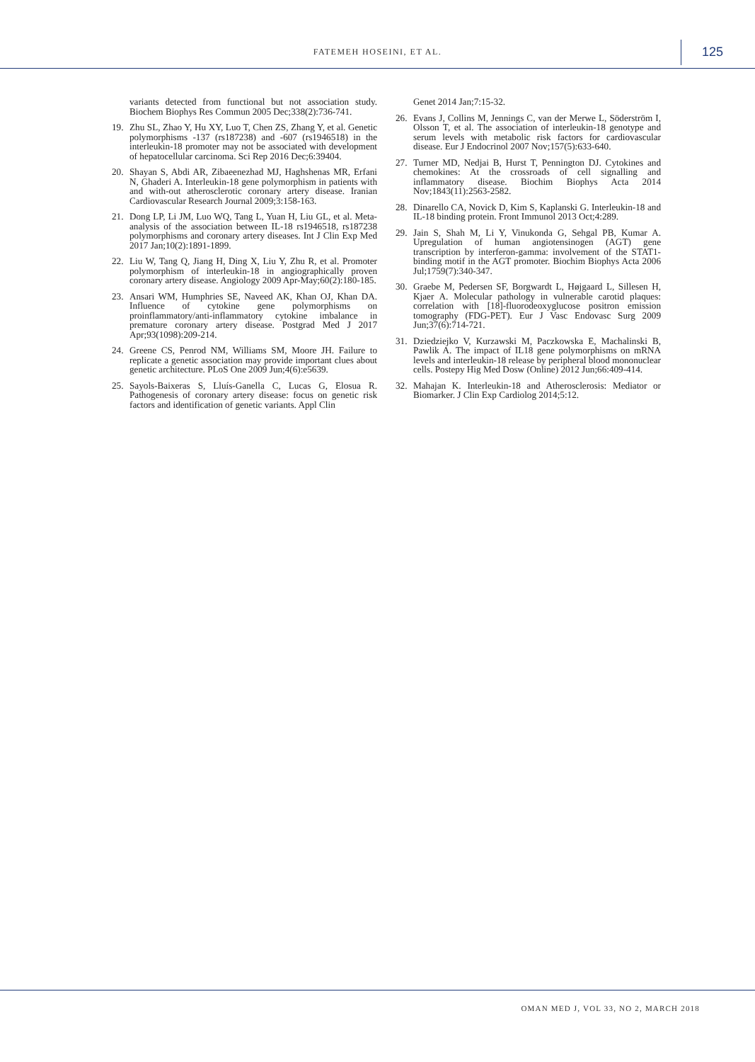FATEMEH HOSEINI, ET AL. 125
variants detected from functional but not association study. Biochem Biophys Res Commun 2005 Dec;338(2):736-741.
19. Zhu SL, Zhao Y, Hu XY, Luo T, Chen ZS, Zhang Y, et al. Genetic polymorphisms -137 (rs187238) and -607 (rs1946518) in the interleukin-18 promoter may not be associated with development of hepatocellular carcinoma. Sci Rep 2016 Dec;6:39404.
20. Shayan S, Abdi AR, Zibaeenezhad MJ, Haghshenas MR, Erfani N, Ghaderi A. Interleukin-18 gene polymorphism in patients with and with-out atherosclerotic coronary artery disease. Iranian Cardiovascular Research Journal 2009;3:158-163.
21. Dong LP, Li JM, Luo WQ, Tang L, Yuan H, Liu GL, et al. Meta-analysis of the association between IL-18 rs1946518, rs187238 polymorphisms and coronary artery diseases. Int J Clin Exp Med 2017 Jan;10(2):1891-1899.
22. Liu W, Tang Q, Jiang H, Ding X, Liu Y, Zhu R, et al. Promoter polymorphism of interleukin-18 in angiographically proven coronary artery disease. Angiology 2009 Apr-May;60(2):180-185.
23. Ansari WM, Humphries SE, Naveed AK, Khan OJ, Khan DA. Influence of cytokine gene polymorphisms on proinflammatory/anti-inflammatory cytokine imbalance in premature coronary artery disease. Postgrad Med J 2017 Apr;93(1098):209-214.
24. Greene CS, Penrod NM, Williams SM, Moore JH. Failure to replicate a genetic association may provide important clues about genetic architecture. PLoS One 2009 Jun;4(6):e5639.
25. Sayols-Baixeras S, Lluís-Ganella C, Lucas G, Elosua R. Pathogenesis of coronary artery disease: focus on genetic risk factors and identification of genetic variants. Appl Clin
Genet 2014 Jan;7:15-32.
26. Evans J, Collins M, Jennings C, van der Merwe L, Söderström I, Olsson T, et al. The association of interleukin-18 genotype and serum levels with metabolic risk factors for cardiovascular disease. Eur J Endocrinol 2007 Nov;157(5):633-640.
27. Turner MD, Nedjai B, Hurst T, Pennington DJ. Cytokines and chemokines: At the crossroads of cell signalling and inflammatory disease. Biochim Biophys Acta 2014 Nov;1843(11):2563-2582.
28. Dinarello CA, Novick D, Kim S, Kaplanski G. Interleukin-18 and IL-18 binding protein. Front Immunol 2013 Oct;4:289.
29. Jain S, Shah M, Li Y, Vinukonda G, Sehgal PB, Kumar A. Upregulation of human angiotensinogen (AGT) gene transcription by interferon-gamma: involvement of the STAT1-binding motif in the AGT promoter. Biochim Biophys Acta 2006 Jul;1759(7):340-347.
30. Graebe M, Pedersen SF, Borgwardt L, Højgaard L, Sillesen H, Kjaer A. Molecular pathology in vulnerable carotid plaques: correlation with [18]-fluorodeoxyglucose positron emission tomography (FDG-PET). Eur J Vasc Endovasc Surg 2009 Jun;37(6):714-721.
31. Dziedziejko V, Kurzawski M, Paczkowska E, Machalinski B, Pawlik A. The impact of IL18 gene polymorphisms on mRNA levels and interleukin-18 release by peripheral blood mononuclear cells. Postepy Hig Med Dosw (Online) 2012 Jun;66:409-414.
32. Mahajan K. Interleukin-18 and Atherosclerosis: Mediator or Biomarker. J Clin Exp Cardiolog 2014;5:12.
OMAN MED J, VOL 33, NO 2, MARCH 2018